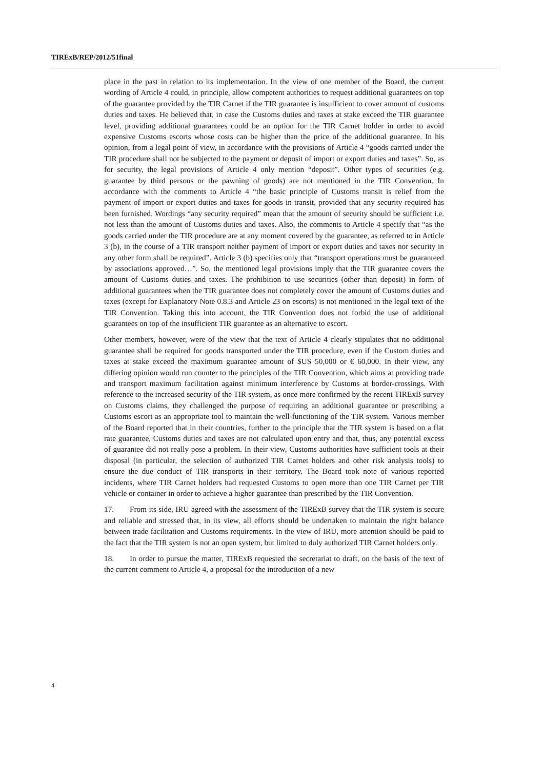TIRExB/REP/2012/51final
place in the past in relation to its implementation. In the view of one member of the Board, the current wording of Article 4 could, in principle, allow competent authorities to request additional guarantees on top of the guarantee provided by the TIR Carnet if the TIR guarantee is insufficient to cover amount of customs duties and taxes. He believed that, in case the Customs duties and taxes at stake exceed the TIR guarantee level, providing additional guarantees could be an option for the TIR Carnet holder in order to avoid expensive Customs escorts whose costs can be higher than the price of the additional guarantee. In his opinion, from a legal point of view, in accordance with the provisions of Article 4 “goods carried under the TIR procedure shall not be subjected to the payment or deposit of import or export duties and taxes”. So, as for security, the legal provisions of Article 4 only mention “deposit”. Other types of securities (e.g. guarantee by third persons or the pawning of goods) are not mentioned in the TIR Convention. In accordance with the comments to Article 4 “the basic principle of Customs transit is relief from the payment of import or export duties and taxes for goods in transit, provided that any security required has been furnished. Wordings “any security required” mean that the amount of security should be sufficient i.e. not less than the amount of Customs duties and taxes. Also, the comments to Article 4 specify that “as the goods carried under the TIR procedure are at any moment covered by the guarantee, as referred to in Article 3 (b), in the course of a TIR transport neither payment of import or export duties and taxes nor security in any other form shall be required”. Article 3 (b) specifies only that “transport operations must be guaranteed by associations approved…”. So, the mentioned legal provisions imply that the TIR guarantee covers the amount of Customs duties and taxes. The prohibition to use securities (other than deposit) in form of additional guarantees when the TIR guarantee does not completely cover the amount of Customs duties and taxes (except for Explanatory Note 0.8.3 and Article 23 on escorts) is not mentioned in the legal text of the TIR Convention. Taking this into account, the TIR Convention does not forbid the use of additional guarantees on top of the insufficient TIR guarantee as an alternative to escort.
Other members, however, were of the view that the text of Article 4 clearly stipulates that no additional guarantee shall be required for goods transported under the TIR procedure, even if the Custom duties and taxes at stake exceed the maximum guarantee amount of $US 50,000 or € 60,000. In their view, any differing opinion would run counter to the principles of the TIR Convention, which aims at providing trade and transport maximum facilitation against minimum interference by Customs at border-crossings. With reference to the increased security of the TIR system, as once more confirmed by the recent TIRExB survey on Customs claims, they challenged the purpose of requiring an additional guarantee or prescribing a Customs escort as an appropriate tool to maintain the well-functioning of the TIR system. Various member of the Board reported that in their countries, further to the principle that the TIR system is based on a flat rate guarantee, Customs duties and taxes are not calculated upon entry and that, thus, any potential excess of guarantee did not really pose a problem. In their view, Customs authorities have sufficient tools at their disposal (in particular, the selection of authorized TIR Carnet holders and other risk analysis tools) to ensure the due conduct of TIR transports in their territory. The Board took note of various reported incidents, where TIR Carnet holders had requested Customs to open more than one TIR Carnet per TIR vehicle or container in order to achieve a higher guarantee than prescribed by the TIR Convention.
17. From its side, IRU agreed with the assessment of the TIRExB survey that the TIR system is secure and reliable and stressed that, in its view, all efforts should be undertaken to maintain the right balance between trade facilitation and Customs requirements. In the view of IRU, more attention should be paid to the fact that the TIR system is not an open system, but limited to duly authorized TIR Carnet holders only.
18. In order to pursue the matter, TIRExB requested the secretariat to draft, on the basis of the text of the current comment to Article 4, a proposal for the introduction of a new
4